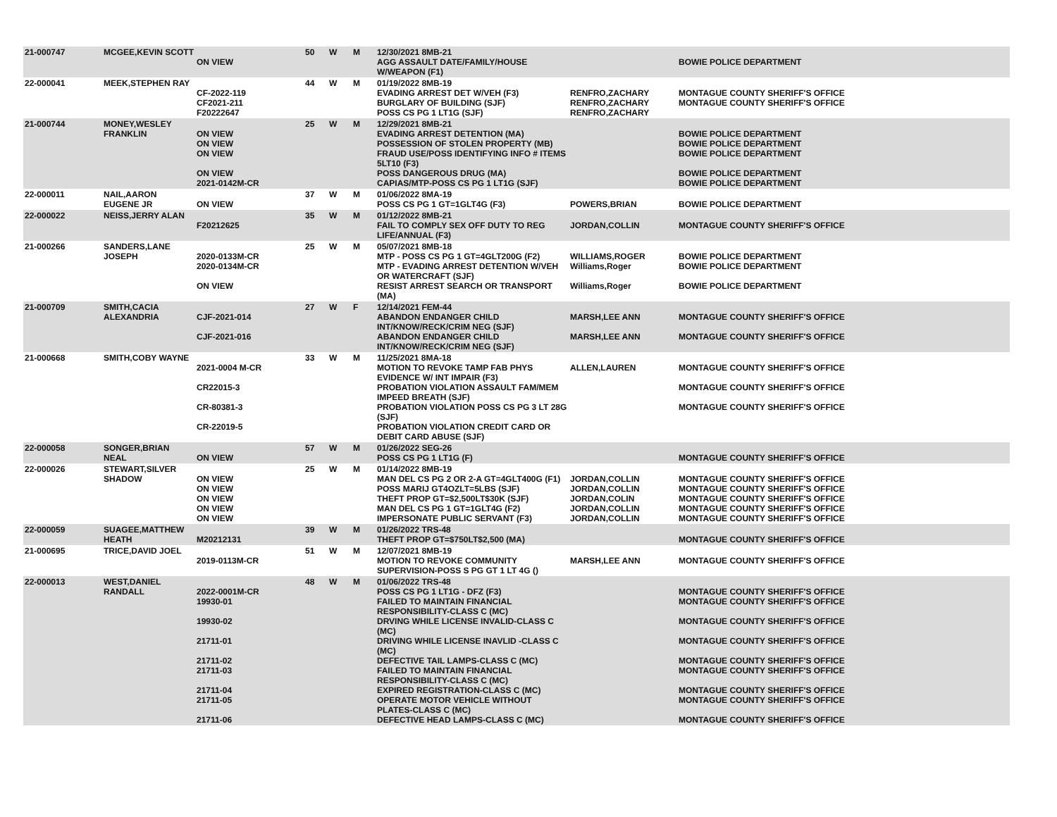| 21-000747 | MCGEE,KEVIN SCOTT | ON VIEW | 50 | W | M | 12/30/2021 8MB-21 AGG ASSAULT DATE/FAMILY/HOUSE W/WEAPON (F1) | | BOWIE POLICE DEPARTMENT |
| 22-000041 | MEEK,STEPHEN RAY | CF-2022-119 CF2021-211 F20222647 | 44 | W | M | 01/19/2022 8MB-19 EVADING ARREST DET W/VEH (F3) BURGLARY OF BUILDING (SJF) POSS CS PG 1 LT1G (SJF) | RENFRO,ZACHARY RENFRO,ZACHARY RENFRO,ZACHARY | MONTAGUE COUNTY SHERIFF'S OFFICE MONTAGUE COUNTY SHERIFF'S OFFICE |
| 21-000744 | MONEY,WESLEY FRANKLIN | ON VIEW ON VIEW ON VIEW ON VIEW 2021-0142M-CR | 25 | W | M | 12/29/2021 8MB-21 EVADING ARREST DETENTION (MA) POSSESSION OF STOLEN PROPERTY (MB) FRAUD USE/POSS IDENTIFYING INFO # ITEMS 5LT10 (F3) POSS DANGEROUS DRUG (MA) CAPIAS/MTP-POSS CS PG 1 LT1G (SJF) | | BOWIE POLICE DEPARTMENT BOWIE POLICE DEPARTMENT BOWIE POLICE DEPARTMENT BOWIE POLICE DEPARTMENT BOWIE POLICE DEPARTMENT |
| 22-000011 | NAIL,AARON EUGENE JR | ON VIEW | 37 | W | M | 01/06/2022 8MA-19 POSS CS PG 1 GT=1GLT4G (F3) | POWERS,BRIAN | BOWIE POLICE DEPARTMENT |
| 22-000022 | NEISS,JERRY ALAN | F20212625 | 35 | W | M | 01/12/2022 8MB-21 FAIL TO COMPLY SEX OFF DUTY TO REG LIFE/ANNUAL (F3) | JORDAN,COLLIN | MONTAGUE COUNTY SHERIFF'S OFFICE |
| 21-000266 | SANDERS,LANE JOSEPH | 2020-0133M-CR 2020-0134M-CR ON VIEW | 25 | W | M | 05/07/2021 8MB-18 MTP - POSS CS PG 1 GT=4GLT200G (F2) MTP - EVADING ARREST DETENTION W/VEH OR WATERCRAFT (SJF) RESIST ARREST SEARCH OR TRANSPORT (MA) | WILLIAMS,ROGER Williams,Roger Williams,Roger | BOWIE POLICE DEPARTMENT BOWIE POLICE DEPARTMENT BOWIE POLICE DEPARTMENT |
| 21-000709 | SMITH,CACIA ALEXANDRIA | CJF-2021-014 CJF-2021-016 | 27 | W | F | 12/14/2021 FEM-44 ABANDON ENDANGER CHILD INT/KNOW/RECK/CRIM NEG (SJF) ABANDON ENDANGER CHILD INT/KNOW/RECK/CRIM NEG (SJF) | MARSH,LEE ANN MARSH,LEE ANN | MONTAGUE COUNTY SHERIFF'S OFFICE MONTAGUE COUNTY SHERIFF'S OFFICE |
| 21-000668 | SMITH,COBY WAYNE | 2021-0004 M-CR CR22015-3 CR-80381-3 CR-22019-5 | 33 | W | M | 11/25/2021 8MA-18 MOTION TO REVOKE TAMP FAB PHYS EVIDENCE W/ INT IMPAIR (F3) PROBATION VIOLATION ASSAULT FAM/MEM IMPEED BREATH (SJF) PROBATION VIOLATION POSS CS PG 3 LT 28G (SJF) PROBATION VIOLATION CREDIT CARD OR DEBIT CARD ABUSE (SJF) | ALLEN,LAUREN | MONTAGUE COUNTY SHERIFF'S OFFICE MONTAGUE COUNTY SHERIFF'S OFFICE MONTAGUE COUNTY SHERIFF'S OFFICE |
| 22-000058 | SONGER,BRIAN NEAL | ON VIEW | 57 | W | M | 01/26/2022 SEG-26 POSS CS PG 1 LT1G (F) | | MONTAGUE COUNTY SHERIFF'S OFFICE |
| 22-000026 | STEWART,SILVER SHADOW | ON VIEW ON VIEW ON VIEW ON VIEW ON VIEW | 25 | W | M | 01/14/2022 8MB-19 MAN DEL CS PG 2 OR 2-A GT=4GLT400G (F1) POSS MARIJ GT4OZLT=5LBS (SJF) THEFT PROP GT=$2,500LT$30K (SJF) MAN DEL CS PG 1 GT=1GLT4G (F2) IMPERSONATE PUBLIC SERVANT (F3) | JORDAN,COLLIN JORDAN,COLLIN JORDAN,COLIN JORDAN,COLLIN JORDAN,COLLIN | MONTAGUE COUNTY SHERIFF'S OFFICE MONTAGUE COUNTY SHERIFF'S OFFICE MONTAGUE COUNTY SHERIFF'S OFFICE MONTAGUE COUNTY SHERIFF'S OFFICE MONTAGUE COUNTY SHERIFF'S OFFICE |
| 22-000059 | SUAGEE,MATTHEW HEATH | M20212131 | 39 | W | M | 01/26/2022 TRS-48 THEFT PROP GT=$750LT$2,500 (MA) | | MONTAGUE COUNTY SHERIFF'S OFFICE |
| 21-000695 | TRICE,DAVID JOEL | 2019-0113M-CR | 51 | W | M | 12/07/2021 8MB-19 MOTION TO REVOKE COMMUNITY SUPERVISION-POSS S PG GT 1 LT 4G () | MARSH,LEE ANN | MONTAGUE COUNTY SHERIFF'S OFFICE |
| 22-000013 | WEST,DANIEL RANDALL | 2022-0001M-CR 19930-01 19930-02 21711-01 21711-02 21711-03 21711-04 21711-05 21711-06 | 48 | W | M | 01/06/2022 TRS-48 POSS CS PG 1 LT1G - DFZ (F3) FAILED TO MAINTAIN FINANCIAL RESPONSIBILITY-CLASS C (MC) DRVING WHILE LICENSE INVALID-CLASS C (MC) DRIVING WHILE LICENSE INAVLID -CLASS C (MC) DEFECTIVE TAIL LAMPS-CLASS C (MC) FAILED TO MAINTAIN FINANCIAL RESPONSIBILITY-CLASS C (MC) EXPIRED REGISTRATION-CLASS C (MC) OPERATE MOTOR VEHICLE WITHOUT PLATES-CLASS C (MC) DEFECTIVE HEAD LAMPS-CLASS C (MC) | | MONTAGUE COUNTY SHERIFF'S OFFICE MONTAGUE COUNTY SHERIFF'S OFFICE MONTAGUE COUNTY SHERIFF'S OFFICE MONTAGUE COUNTY SHERIFF'S OFFICE MONTAGUE COUNTY SHERIFF'S OFFICE MONTAGUE COUNTY SHERIFF'S OFFICE MONTAGUE COUNTY SHERIFF'S OFFICE MONTAGUE COUNTY SHERIFF'S OFFICE MONTAGUE COUNTY SHERIFF'S OFFICE |